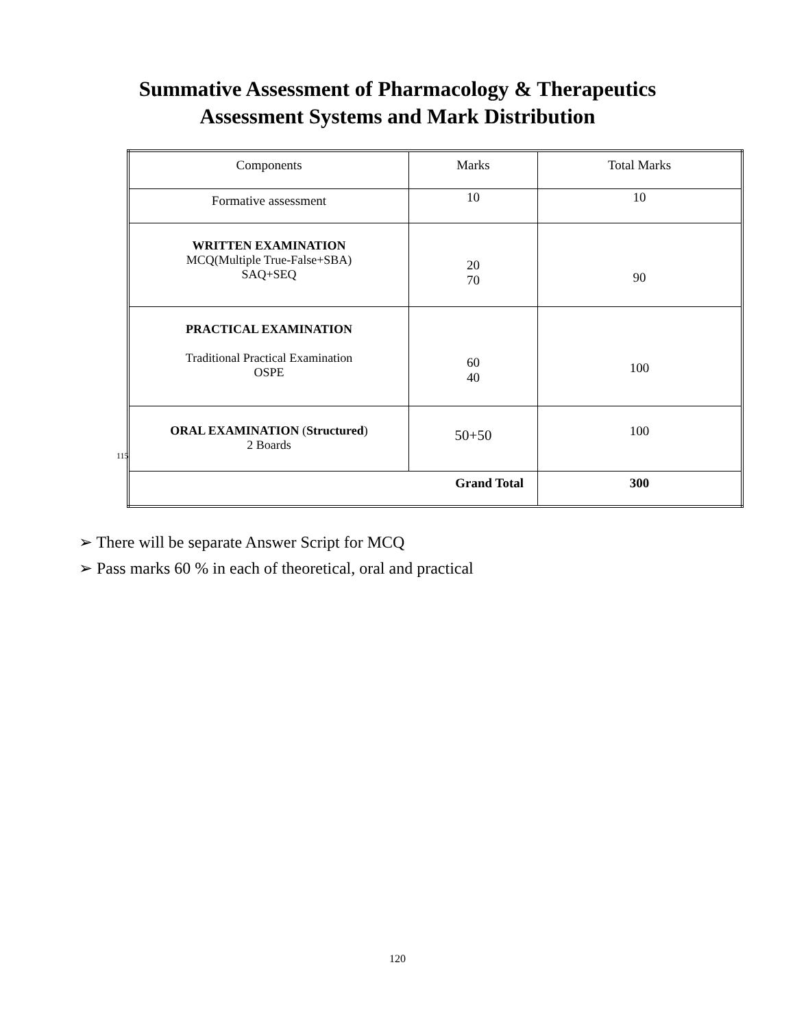Summative Assessment of Pharmacology & Therapeutics
Assessment Systems and Mark Distribution
115
| Components | Marks | Total Marks |
| --- | --- | --- |
| Formative assessment | 10 | 10 |
| WRITTEN EXAMINATION MCQ(Multiple True-False+SBA) SAQ+SEQ | 20 70 | 90 |
| PRACTICAL EXAMINATION Traditional Practical Examination OSPE | 60 40 | 100 |
| ORAL EXAMINATION ( Structured ) 2 Boards | 50+50 | 100 |
| Grand Total | | 300 |
➢ There will be separate Answer Script for MCQ
➢ Pass marks 60 % in each of theoretical, oral and practical
120